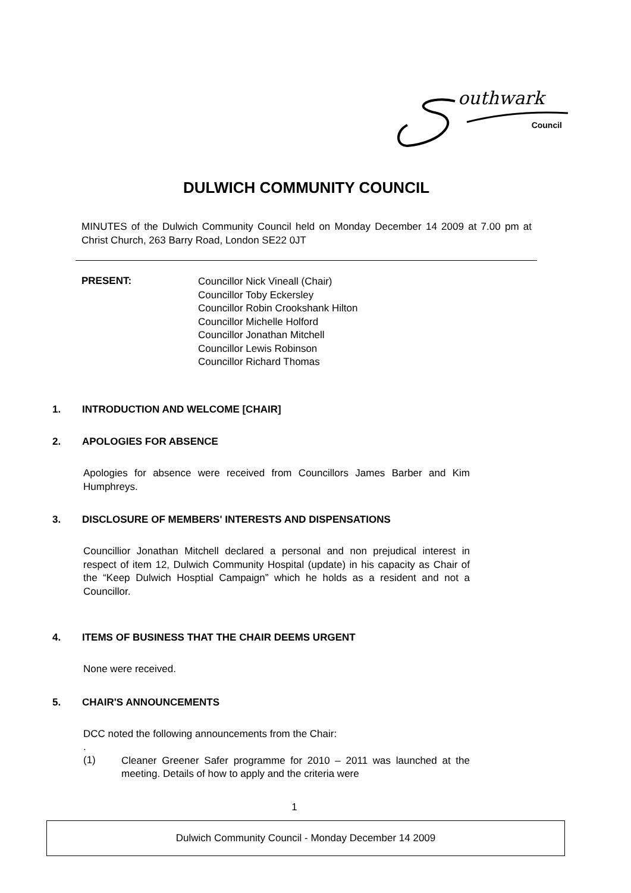outhwark
Council
DULWICH COMMUNITY COUNCIL
MINUTES of the Dulwich Community Council held on Monday December 14 2009 at 7.00 pm at Christ Church, 263 Barry Road, London SE22 0JT
PRESENT:
Councillor Nick Vineall (Chair)
Councillor Toby Eckersley
Councillor Robin Crookshank Hilton
Councillor Michelle Holford
Councillor Jonathan Mitchell
Councillor Lewis Robinson
Councillor Richard Thomas
1. INTRODUCTION AND WELCOME [CHAIR]
2. APOLOGIES FOR ABSENCE
Apologies for absence were received from Councillors James Barber and Kim Humphreys.
3. DISCLOSURE OF MEMBERS' INTERESTS AND DISPENSATIONS
Councillior Jonathan Mitchell declared a personal and non prejudical interest in respect of item 12, Dulwich Community Hospital (update) in his capacity as Chair of the “Keep Dulwich Hosptial Campaign” which he holds as a resident and not a Councillor.
4. ITEMS OF BUSINESS THAT THE CHAIR DEEMS URGENT
None were received.
5. CHAIR'S ANNOUNCEMENTS
DCC noted the following announcements from the Chair:
.
(1)
Cleaner Greener Safer programme for 2010 – 2011 was launched at the meeting. Details of how to apply and the criteria were
1
Dulwich Community Council - Monday December 14 2009